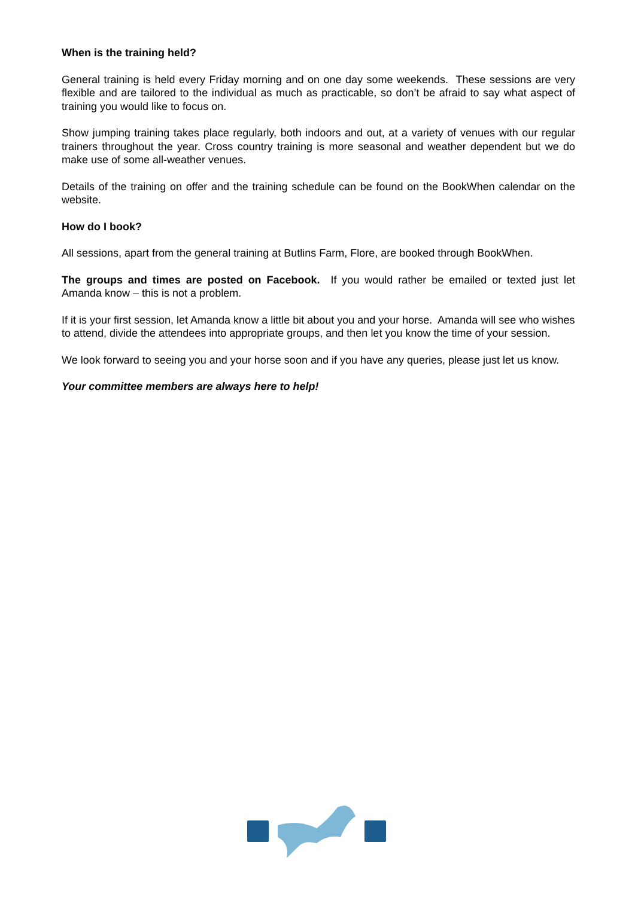When is the training held?
General training is held every Friday morning and on one day some weekends. These sessions are very flexible and are tailored to the individual as much as practicable, so don’t be afraid to say what aspect of training you would like to focus on.
Show jumping training takes place regularly, both indoors and out, at a variety of venues with our regular trainers throughout the year. Cross country training is more seasonal and weather dependent but we do make use of some all-weather venues.
Details of the training on offer and the training schedule can be found on the BookWhen calendar on the website.
How do I book?
All sessions, apart from the general training at Butlins Farm, Flore, are booked through BookWhen.
The groups and times are posted on Facebook. If you would rather be emailed or texted just let Amanda know – this is not a problem.
If it is your first session, let Amanda know a little bit about you and your horse. Amanda will see who wishes to attend, divide the attendees into appropriate groups, and then let you know the time of your session.
We look forward to seeing you and your horse soon and if you have any queries, please just let us know.
Your committee members are always here to help!